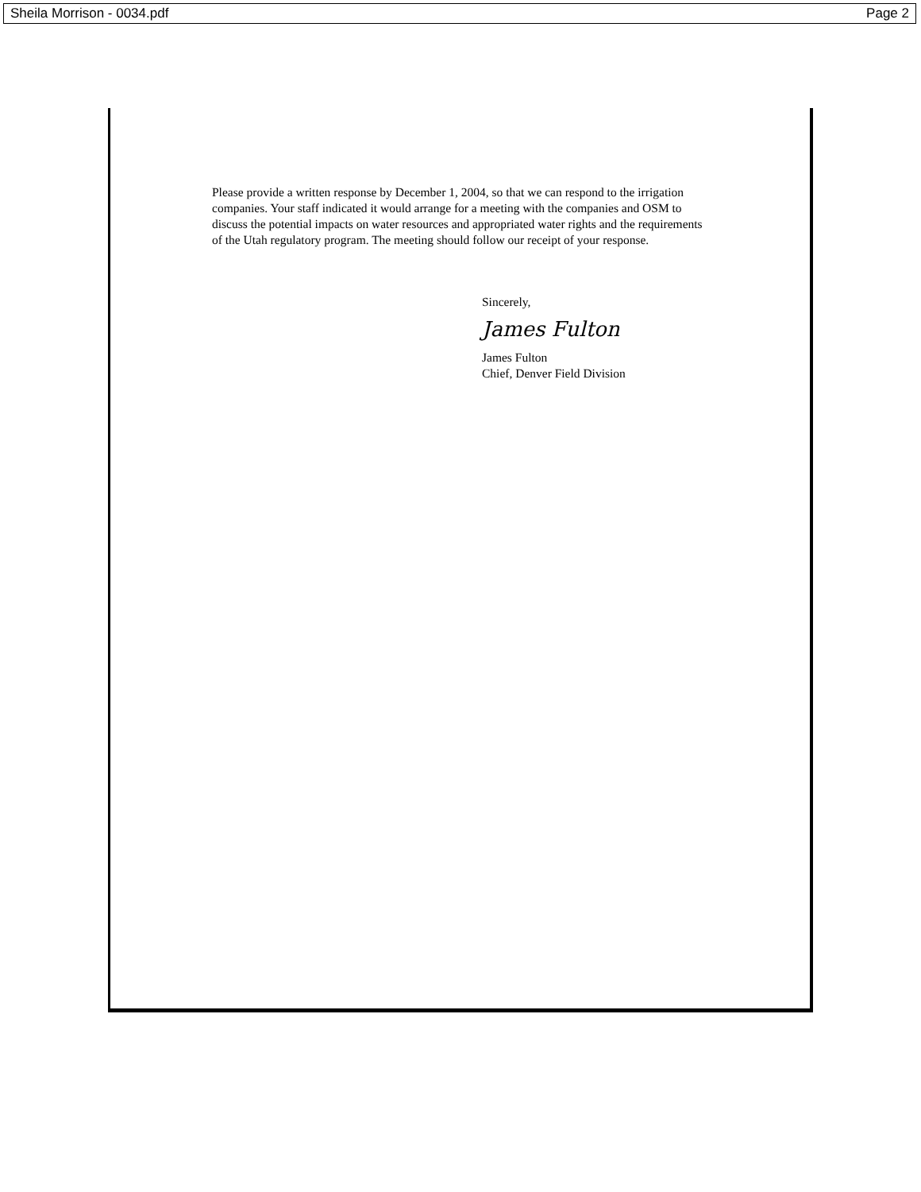Sheila Morrison - 0034.pdf Page 2
Please provide a written response by December 1, 2004, so that we can respond to the irrigation companies. Your staff indicated it would arrange for a meeting with the companies and OSM to discuss the potential impacts on water resources and appropriated water rights and the requirements of the Utah regulatory program. The meeting should follow our receipt of your response.
Sincerely,
James Fulton
James Fulton
Chief, Denver Field Division